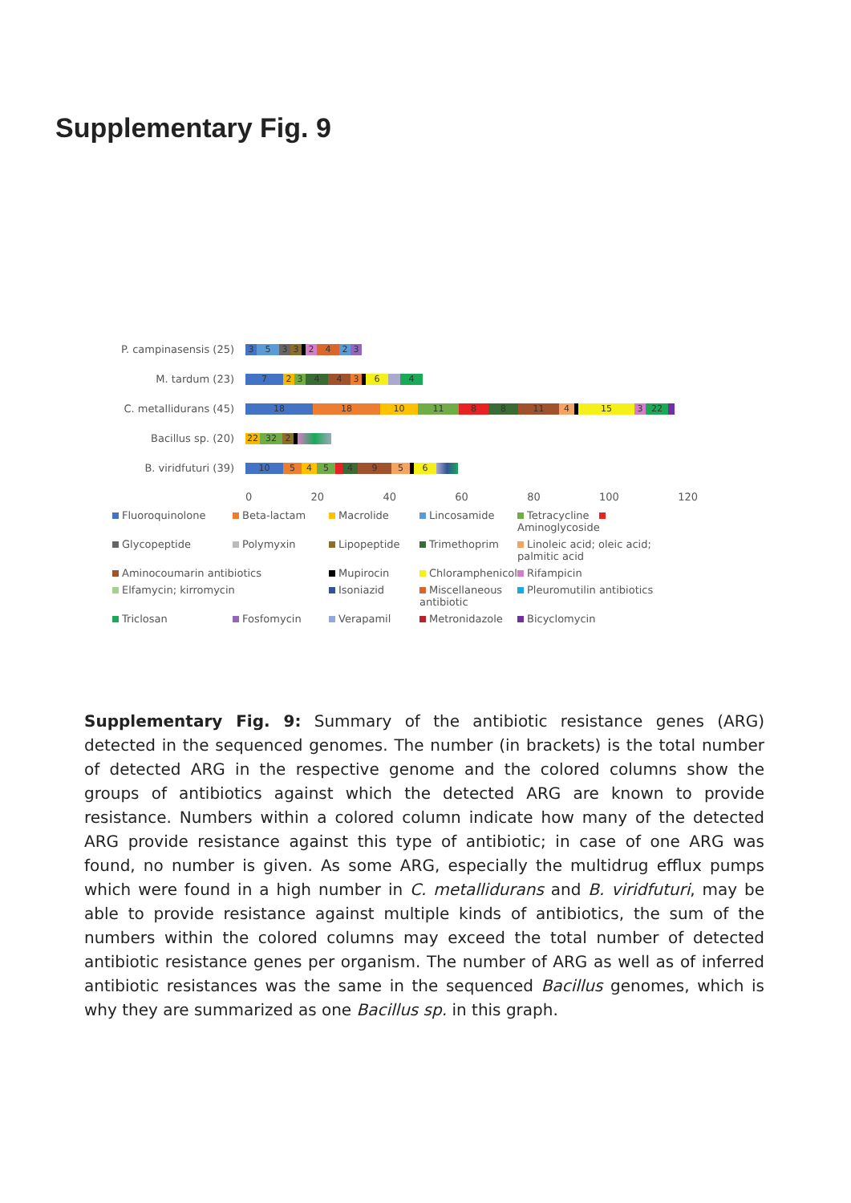Supplementary Fig. 9
P. campinasensis (25)
3533 2423
M. tardum (23)
723443 6 4
C. metallidurans (45)
18 18 10 11 88 11 4 15 3 22
Bacillus sp. (20)
22 32 2
B. viridfuturi (39)
10 545 495 6
0 20 40 60 80 100 120
Fluoroquinolone
Beta-lactam
Macrolide
Lincosamide
Tetracycline Aminoglycoside
Glycopeptide
Polymyxin
Lipopeptide
Trimethoprim
Linoleic acid; oleic acid; palmitic acid
Aminocoumarin antibiotics
Mupirocin
Chloramphenicol
Rifampicin
Elfamycin; kirromycin
Isoniazid
Miscellaneous antibiotic
Pleuromutilin antibiotics
Triclosan
Fosfomycin
Verapamil
Metronidazole
Bicyclomycin
Supplementary Fig. 9: Summary of the antibiotic resistance genes (ARG) detected in the sequenced genomes. The number (in brackets) is the total number of detected ARG in the respective genome and the colored columns show the groups of antibiotics against which the detected ARG are known to provide resistance. Numbers within a colored column indicate how many of the detected ARG provide resistance against this type of antibiotic; in case of one ARG was found, no number is given. As some ARG, especially the multidrug efflux pumps which were found in a high number in C. metallidurans and B. viridfuturi, may be able to provide resistance against multiple kinds of antibiotics, the sum of the numbers within the colored columns may exceed the total number of detected antibiotic resistance genes per organism. The number of ARG as well as of inferred antibiotic resistances was the same in the sequenced Bacillus genomes, which is why they are summarized as one Bacillus sp. in this graph.